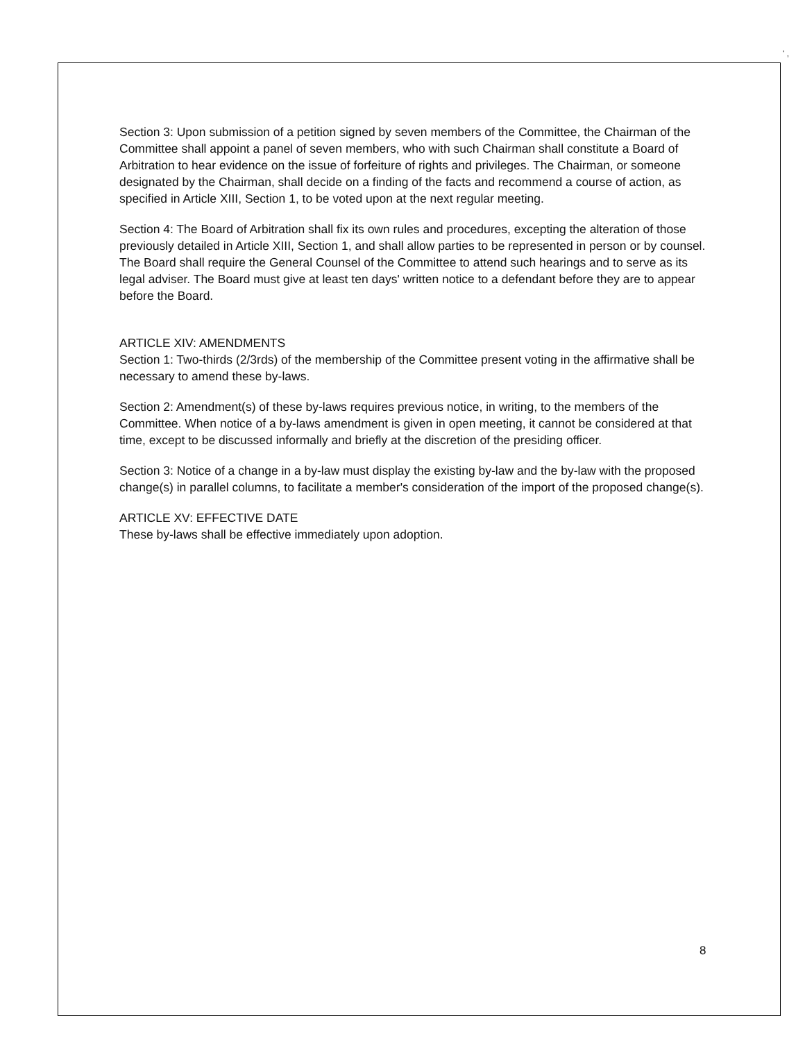' ,
Section 3: Upon submission of a petition signed by seven members of the Committee, the Chairman of the Committee shall appoint a panel of seven members, who with such Chairman shall constitute a Board of Arbitration to hear evidence on the issue of forfeiture of rights and privileges. The Chairman, or someone designated by the Chairman, shall decide on a finding of the facts and recommend a course of action, as specified in Article XIII, Section 1, to be voted upon at the next regular meeting.
Section 4: The Board of Arbitration shall fix its own rules and procedures, excepting the alteration of those previously detailed in Article XIII, Section 1, and shall allow parties to be represented in person or by counsel. The Board shall require the General Counsel of the Committee to attend such hearings and to serve as its legal adviser. The Board must give at least ten days' written notice to a defendant before they are to appear before the Board.
ARTICLE XIV: AMENDMENTS
Section 1: Two-thirds (2/3rds) of the membership of the Committee present voting in the affirmative shall be necessary to amend these by-laws.
Section 2: Amendment(s) of these by-laws requires previous notice, in writing, to the members of the Committee. When notice of a by-laws amendment is given in open meeting, it cannot be considered at that time, except to be discussed informally and briefly at the discretion of the presiding officer.
Section 3: Notice of a change in a by-law must display the existing by-law and the by-law with the proposed change(s) in parallel columns, to facilitate a member's consideration of the import of the proposed change(s).
ARTICLE XV: EFFECTIVE DATE
These by-laws shall be effective immediately upon adoption.
8